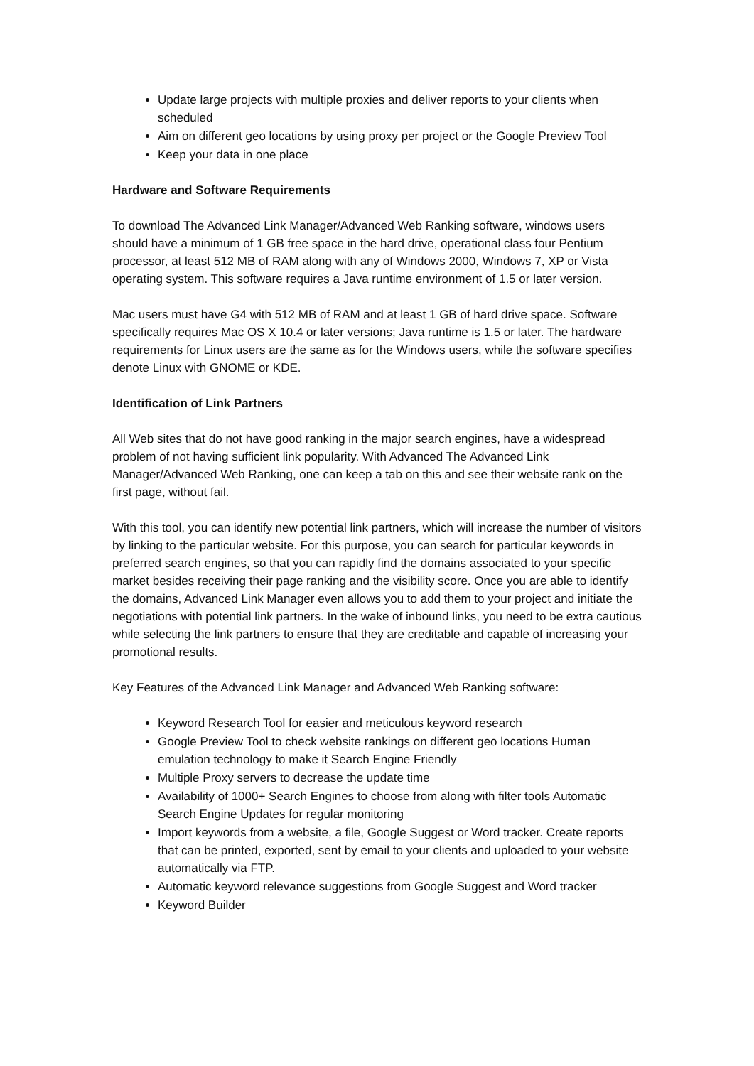Update large projects with multiple proxies and deliver reports to your clients when scheduled
Aim on different geo locations by using proxy per project or the Google Preview Tool
Keep your data in one place
Hardware and Software Requirements
To download The Advanced Link Manager/Advanced Web Ranking software, windows users should have a minimum of 1 GB free space in the hard drive, operational class four Pentium processor, at least 512 MB of RAM along with any of Windows 2000, Windows 7, XP or Vista operating system. This software requires a Java runtime environment of 1.5 or later version.
Mac users must have G4 with 512 MB of RAM and at least 1 GB of hard drive space. Software specifically requires Mac OS X 10.4 or later versions; Java runtime is 1.5 or later. The hardware requirements for Linux users are the same as for the Windows users, while the software specifies denote Linux with GNOME or KDE.
Identification of Link Partners
All Web sites that do not have good ranking in the major search engines, have a widespread problem of not having sufficient link popularity. With Advanced The Advanced Link Manager/Advanced Web Ranking, one can keep a tab on this and see their website rank on the first page, without fail.
With this tool, you can identify new potential link partners, which will increase the number of visitors by linking to the particular website. For this purpose, you can search for particular keywords in preferred search engines, so that you can rapidly find the domains associated to your specific market besides receiving their page ranking and the visibility score. Once you are able to identify the domains, Advanced Link Manager even allows you to add them to your project and initiate the negotiations with potential link partners. In the wake of inbound links, you need to be extra cautious while selecting the link partners to ensure that they are creditable and capable of increasing your promotional results.
Key Features of the Advanced Link Manager and Advanced Web Ranking software:
Keyword Research Tool for easier and meticulous keyword research
Google Preview Tool to check website rankings on different geo locations Human emulation technology to make it Search Engine Friendly
Multiple Proxy servers to decrease the update time
Availability of 1000+ Search Engines to choose from along with filter tools Automatic Search Engine Updates for regular monitoring
Import keywords from a website, a file, Google Suggest or Word tracker. Create reports that can be printed, exported, sent by email to your clients and uploaded to your website automatically via FTP.
Automatic keyword relevance suggestions from Google Suggest and Word tracker
Keyword Builder